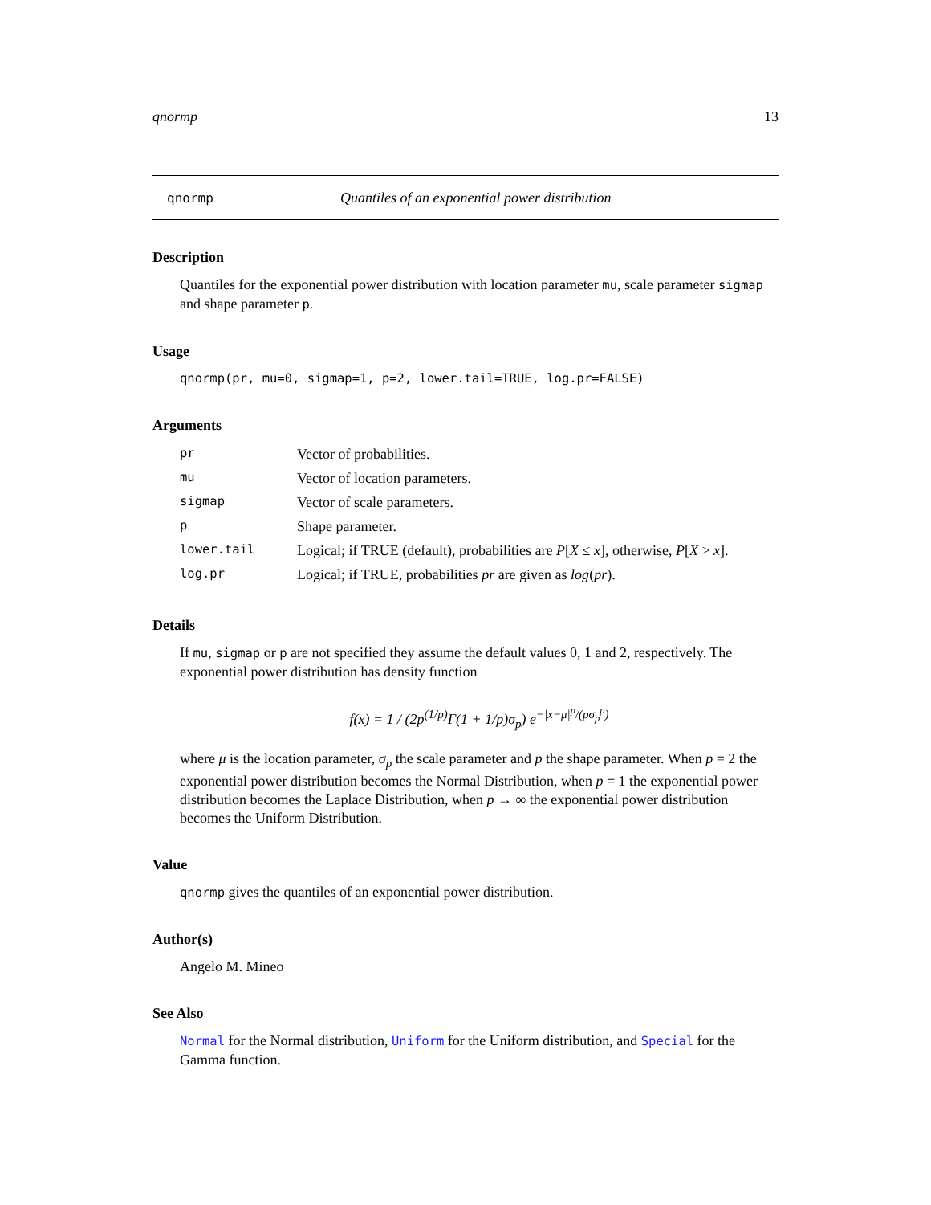qnormp 13
qnormp Quantiles of an exponential power distribution
Description
Quantiles for the exponential power distribution with location parameter mu, scale parameter sigmap and shape parameter p.
Usage
qnormp(pr, mu=0, sigmap=1, p=2, lower.tail=TRUE, log.pr=FALSE)
Arguments
| pr | Vector of probabilities. |
| mu | Vector of location parameters. |
| sigmap | Vector of scale parameters. |
| p | Shape parameter. |
| lower.tail | Logical; if TRUE (default), probabilities are P [ X ≤ x ], otherwise, P [ X > x ]. |
| log.pr | Logical; if TRUE, probabilities pr are given as log ( pr ). |
Details
If mu, sigmap or p are not specified they assume the default values 0, 1 and 2, respectively. The exponential power distribution has density function
f(x) = 1 / (2p<sup>(1/p)</sup>Γ(1 + 1/p)σ<sub>p</sub>) e<sup>−|x−μ|<sup>p</sup>/(pσ<sub>p</sub><sup>p</sup>)</sup>
where μ is the location parameter, σ<sub>p</sub> the scale parameter and p the shape parameter. When p = 2 the exponential power distribution becomes the Normal Distribution, when p = 1 the exponential power distribution becomes the Laplace Distribution, when p → ∞ the exponential power distribution becomes the Uniform Distribution.
Value
qnormp gives the quantiles of an exponential power distribution.
Author(s)
Angelo M. Mineo
See Also
Normal for the Normal distribution, Uniform for the Uniform distribution, and Special for the Gamma function.